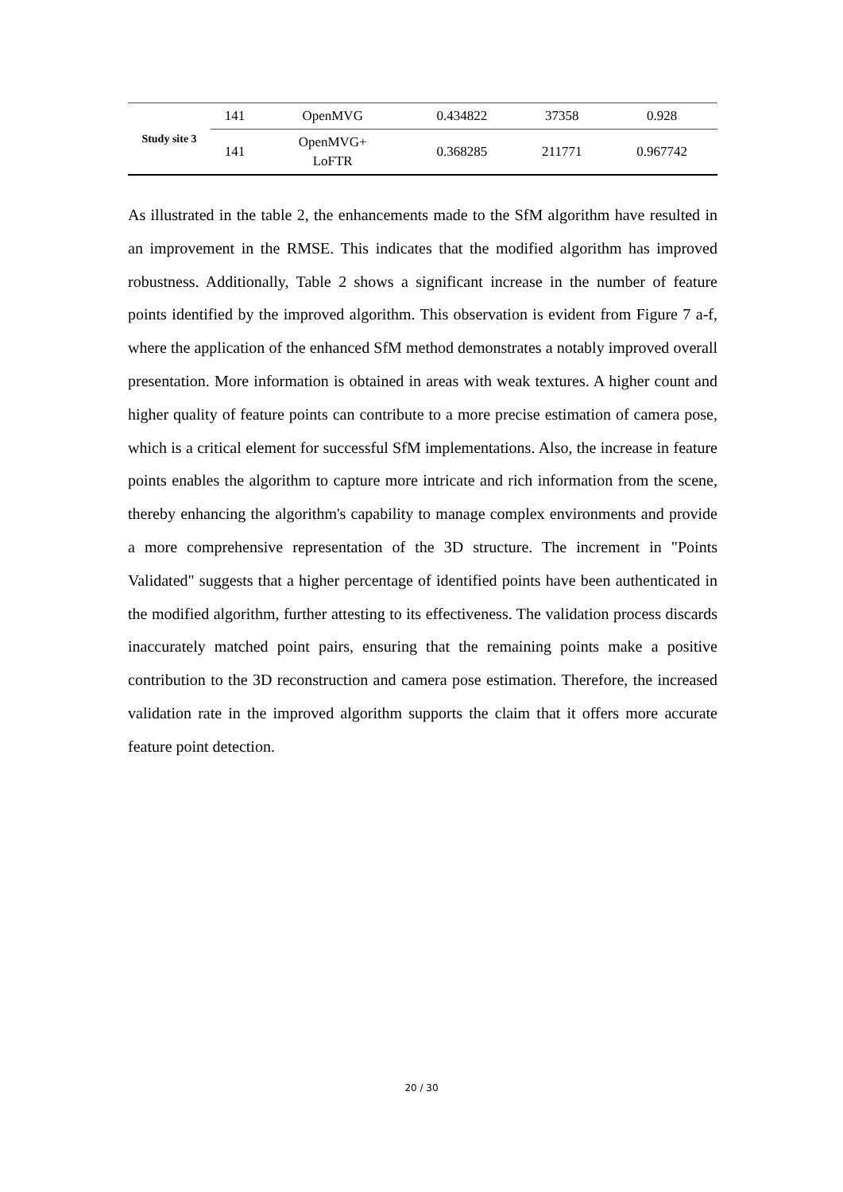| Study site 3 | 141 | OpenMVG | 0.434822 | 37358 | 0.928 |
| | 141 | OpenMVG+ LoFTR | 0.368285 | 211771 | 0.967742 |
As illustrated in the table 2, the enhancements made to the SfM algorithm have resulted in an improvement in the RMSE. This indicates that the modified algorithm has improved robustness. Additionally, Table 2 shows a significant increase in the number of feature points identified by the improved algorithm. This observation is evident from Figure 7 a-f, where the application of the enhanced SfM method demonstrates a notably improved overall presentation. More information is obtained in areas with weak textures. A higher count and higher quality of feature points can contribute to a more precise estimation of camera pose, which is a critical element for successful SfM implementations. Also, the increase in feature points enables the algorithm to capture more intricate and rich information from the scene, thereby enhancing the algorithm's capability to manage complex environments and provide a more comprehensive representation of the 3D structure. The increment in "Points Validated" suggests that a higher percentage of identified points have been authenticated in the modified algorithm, further attesting to its effectiveness. The validation process discards inaccurately matched point pairs, ensuring that the remaining points make a positive contribution to the 3D reconstruction and camera pose estimation. Therefore, the increased validation rate in the improved algorithm supports the claim that it offers more accurate feature point detection.
20 / 30